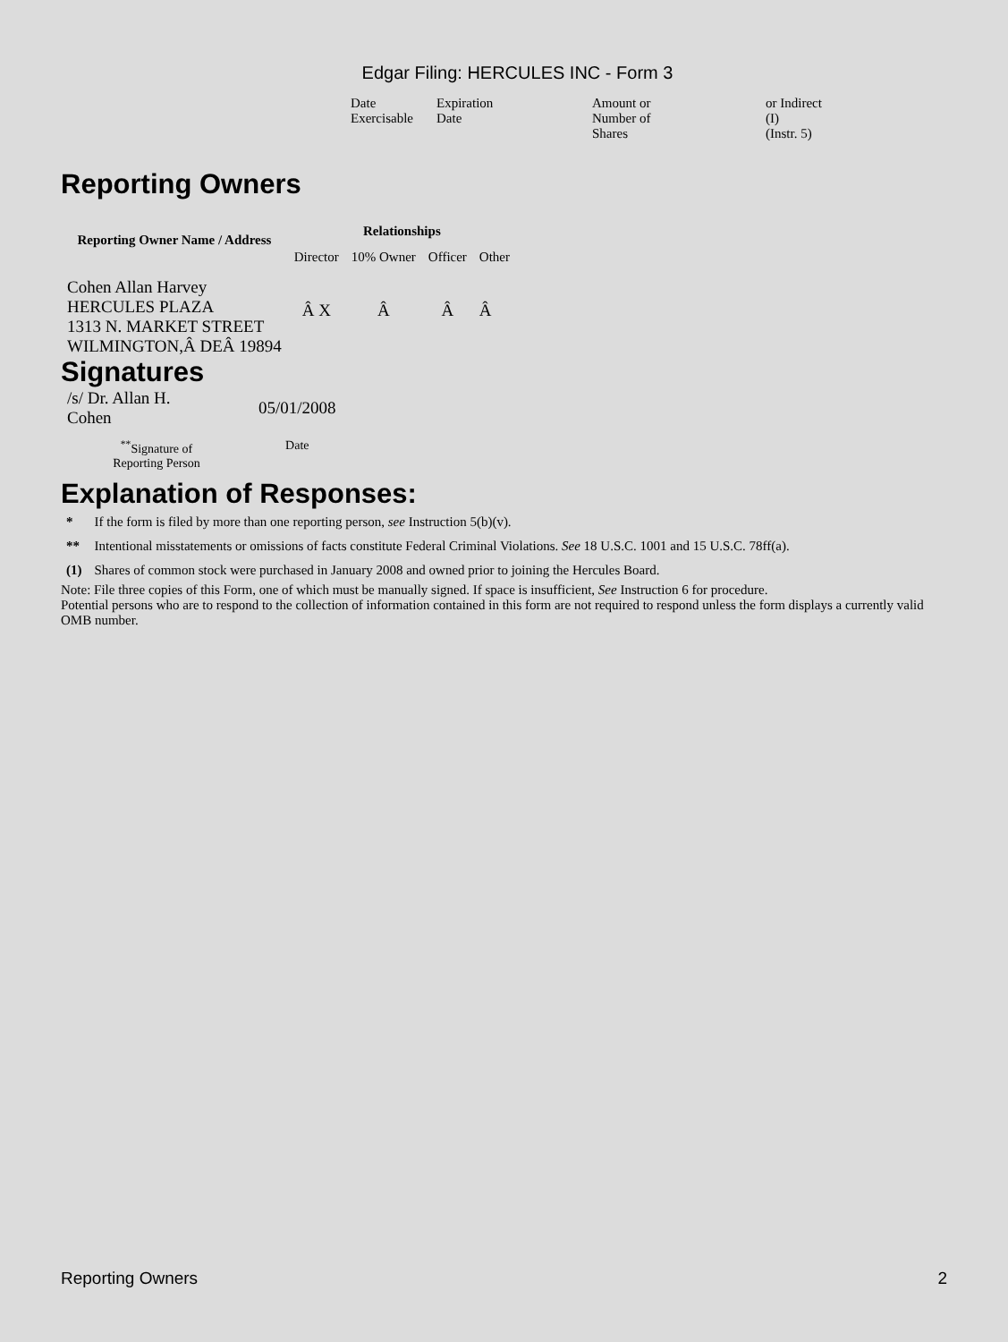Edgar Filing: HERCULES INC - Form 3
| Date Exercisable | Expiration Date | Amount or Number of Shares | or Indirect (I) (Instr. 5) |
Reporting Owners
| Reporting Owner Name / Address | Relationships | | | |
| --- | --- | --- | --- | --- |
| | Director | 10% Owner | Officer | Other |
| Cohen Allan Harvey HERCULES PLAZA 1313 N. MARKET STREET WILMINGTON,Â DEÂ 19894 | Â X | Â | Â | Â |
Signatures
| /s/ Dr. Allan H. Cohen | 05/01/2008 |
| <sup>**</sup> Signature of Reporting Person | Date |
Explanation of Responses:
| * | If the form is filed by more than one reporting person, see Instruction 5(b)(v). |
| ** | Intentional misstatements or omissions of facts constitute Federal Criminal Violations. See 18 U.S.C. 1001 and 15 U.S.C. 78ff(a). |
| (1) | Shares of common stock were purchased in January 2008 and owned prior to joining the Hercules Board. |
Note: File three copies of this Form, one of which must be manually signed. If space is insufficient, See Instruction 6 for procedure.
Potential persons who are to respond to the collection of information contained in this form are not required to respond unless the form displays a currently valid OMB number.
Reporting Owners 2